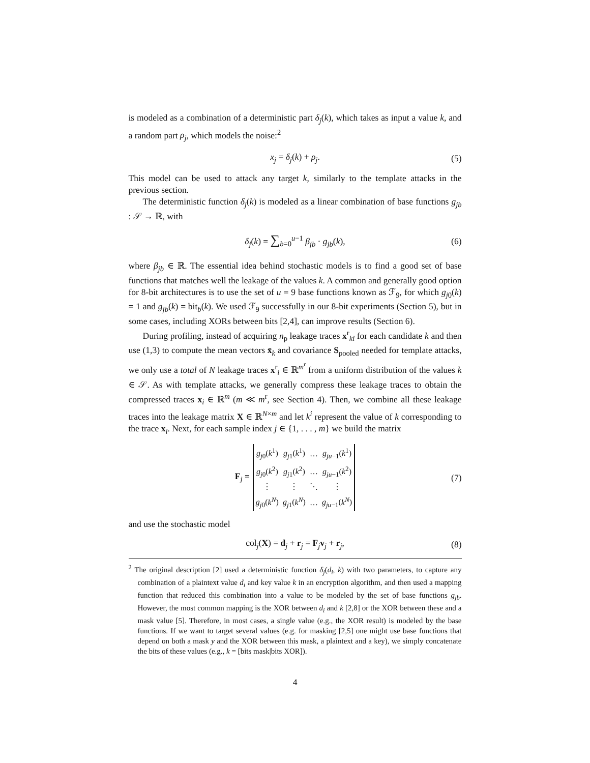is modeled as a combination of a deterministic part δ<sub>j</sub>(k), which takes as input a value k, and a random part ρ<sub>j</sub>, which models the noise:<sup>2</sup>
x<sub>j</sub> = δ<sub>j</sub>(k) + ρ<sub>j</sub>. (5)
This model can be used to attack any target k, similarly to the template attacks in the previous section.
The deterministic function δ<sub>j</sub>(k) is modeled as a linear combination of base functions g<sub>jb</sub> : 𝒮 → ℝ, with
δ<sub>j</sub>(k) = ∑<sub>b=0</sub><sup>u−1</sup> β<sub>jb</sub> · g<sub>jb</sub>(k), (6)
where β<sub>jb</sub> ∈ ℝ. The essential idea behind stochastic models is to find a good set of base functions that matches well the leakage of the values k. A common and generally good option for 8-bit architectures is to use the set of u = 9 base functions known as ℱ<sub>9</sub>, for which g<sub>j0</sub>(k) = 1 and g<sub>jb</sub>(k) = bit<sub>b</sub>(k). We used ℱ<sub>9</sub> successfully in our 8-bit experiments (Section 5), but in some cases, including XORs between bits [2,4], can improve results (Section 6).
During profiling, instead of acquiring n<sub>p</sub> leakage traces x<sup>r</sup><sub>ki</sub> for each candidate k and then use (1,3) to compute the mean vectors x̄<sub>k</sub> and covariance S<sub>pooled</sub> needed for template attacks, we only use a total of N leakage traces x<sup>r</sup><sub>i</sub> ∈ ℝ<sup>m<sup>r</sup></sup> from a uniform distribution of the values k ∈ 𝒮. As with template attacks, we generally compress these leakage traces to obtain the compressed traces x<sub>i</sub> ∈ ℝ<sup>m</sup> (m ≪ m<sup>r</sup>, see Section 4). Then, we combine all these leakage traces into the leakage matrix X ∈ ℝ<sup>N×m</sup> and let k<sup>i</sup> represent the value of k corresponding to the trace x<sub>i</sub>. Next, for each sample index j ∈ {1, . . . , m} we build the matrix
F<sub>j</sub> =
| g<sub>j0</sub>( k<sup>1</sup>) | g<sub>j1</sub>( k<sup>1</sup>) | … | g<sub>ju−1</sub>( k<sup>1</sup>) |
| g<sub>j0</sub>( k<sup>2</sup>) | g<sub>j1</sub>( k<sup>2</sup>) | … | g<sub>ju−1</sub>( k<sup>2</sup>) |
| ⋮ | ⋮ | ⋱ | ⋮ |
| g<sub>j0</sub>( k<sup>N</sup> ) | g<sub>j1</sub>( k<sup>N</sup> ) | … | g<sub>ju−1</sub>( k<sup>N</sup> ) |
(7)
and use the stochastic model
col<sub>j</sub>(X) = d<sub>j</sub> + r<sub>j</sub> = F<sub>j</sub>v<sub>j</sub> + r<sub>j</sub>, (8)
<sup>2</sup> The original description [2] used a deterministic function δ<sub>j</sub>(d<sub>i</sub>, k) with two parameters, to capture any combination of a plaintext value d<sub>i</sub> and key value k in an encryption algorithm, and then used a mapping function that reduced this combination into a value to be modeled by the set of base functions g<sub>jb</sub>. However, the most common mapping is the XOR between d<sub>i</sub> and k [2,8] or the XOR between these and a mask value [5]. Therefore, in most cases, a single value (e.g., the XOR result) is modeled by the base functions. If we want to target several values (e.g. for masking [2,5] one might use base functions that depend on both a mask y and the XOR between this mask, a plaintext and a key), we simply concatenate the bits of these values (e.g., k = [bits mask|bits XOR]).
4